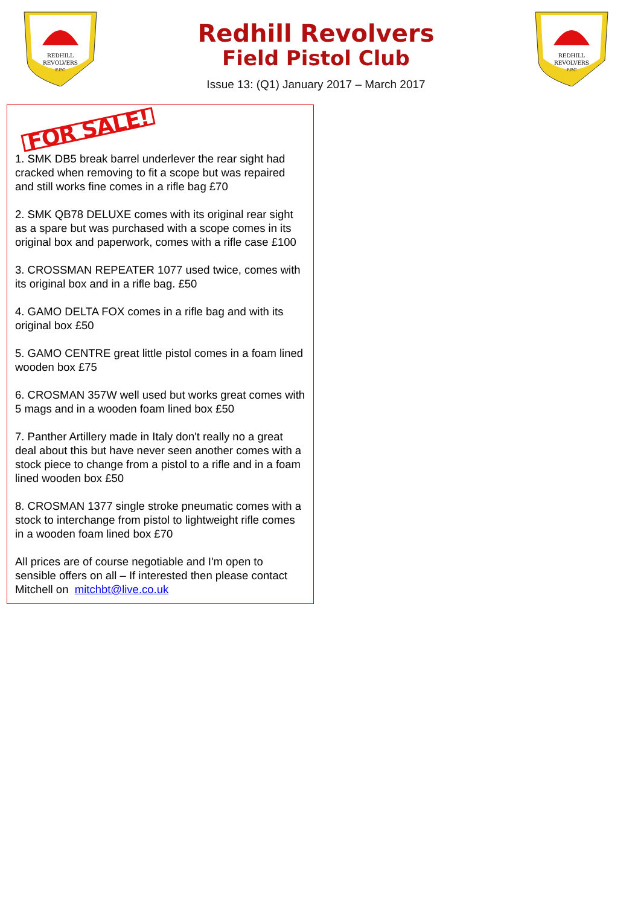REDHILL
REVOLVERS
F.P.C
Redhill Revolvers
Field Pistol Club
Issue 13: (Q1) January 2017 – March 2017
REDHILL
REVOLVERS
F.P.C
FOR SALE!
1. SMK DB5 break barrel underlever the rear sight had cracked when removing to fit a scope but was repaired and still works fine comes in a rifle bag £70
2. SMK QB78 DELUXE comes with its original rear sight as a spare but was purchased with a scope comes in its original box and paperwork, comes with a rifle case £100
3. CROSSMAN REPEATER 1077 used twice, comes with its original box and in a rifle bag. £50
4. GAMO DELTA FOX comes in a rifle bag and with its original box £50
5. GAMO CENTRE great little pistol comes in a foam lined wooden box £75
6. CROSMAN 357W well used but works great comes with 5 mags and in a wooden foam lined box £50
7. Panther Artillery made in Italy don't really no a great deal about this but have never seen another comes with a stock piece to change from a pistol to a rifle and in a foam lined wooden box £50
8. CROSMAN 1377 single stroke pneumatic comes with a stock to interchange from pistol to lightweight rifle comes in a wooden foam lined box £70
All prices are of course negotiable and I'm open to sensible offers on all – If interested then please contact Mitchell on mitchbt@live.co.uk